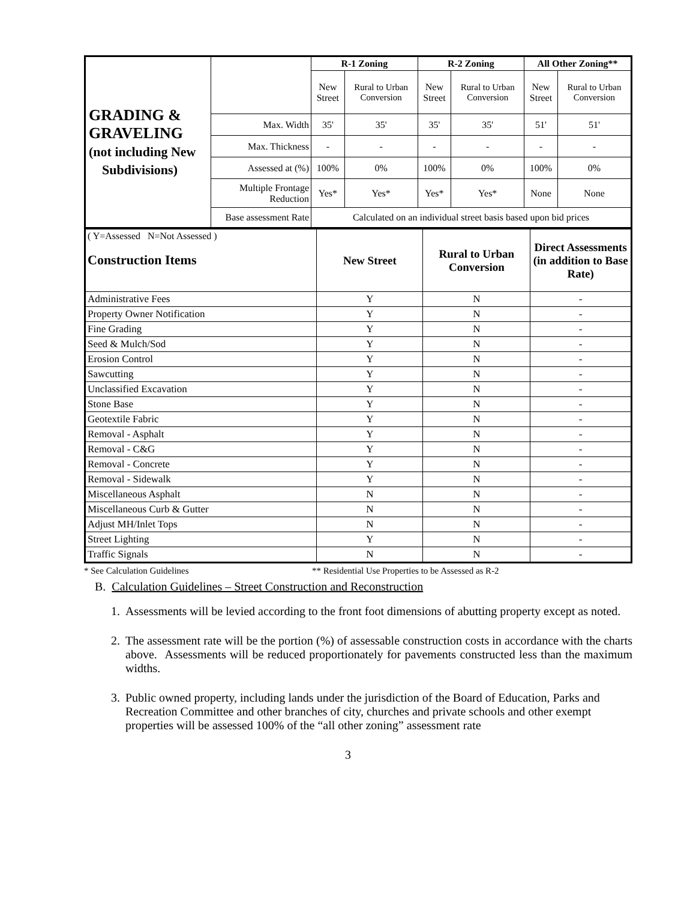| GRADING & GRAVELING (not including New Subdivisions) | | R-1 Zoning | | R-2 Zoning | | All Other Zoning** | |
| | | New Street | Rural to Urban Conversion | New Street | Rural to Urban Conversion | New Street | Rural to Urban Conversion |
| | Max. Width | 35' | 35' | 35' | 35' | 51' | 51' |
| | Max. Thickness | - | - | - | - | - | - |
| | Assessed at (%) | 100% | 0% | 100% | 0% | 100% | 0% |
| | Multiple Frontage Reduction | Yes* | Yes* | Yes* | Yes* | None | None |
| | Base assessment Rate | Calculated on an individual street basis based upon bid prices | | | | | |
| ( Y=Assessed N=Not Assessed ) Construction Items | New Street | Rural to Urban Conversion | Direct Assessments (in addition to Base Rate) |
| Administrative Fees | Y | N | - |
| Property Owner Notification | Y | N | - |
| Fine Grading | Y | N | - |
| Seed & Mulch/Sod | Y | N | - |
| Erosion Control | Y | N | - |
| Sawcutting | Y | N | - |
| Unclassified Excavation | Y | N | - |
| Stone Base | Y | N | - |
| Geotextile Fabric | Y | N | - |
| Removal - Asphalt | Y | N | - |
| Removal - C&G | Y | N | - |
| Removal - Concrete | Y | N | - |
| Removal - Sidewalk | Y | N | - |
| Miscellaneous Asphalt | N | N | - |
| Miscellaneous Curb & Gutter | N | N | - |
| Adjust MH/Inlet Tops | N | N | - |
| Street Lighting | Y | N | - |
| Traffic Signals | N | N | - |
* See Calculation Guidelines ** Residential Use Properties to be Assessed as R-2
B. Calculation Guidelines – Street Construction and Reconstruction
1. Assessments will be levied according to the front foot dimensions of abutting property except as noted.
2. The assessment rate will be the portion (%) of assessable construction costs in accordance with the charts above. Assessments will be reduced proportionately for pavements constructed less than the maximum widths.
3. Public owned property, including lands under the jurisdiction of the Board of Education, Parks and Recreation Committee and other branches of city, churches and private schools and other exempt properties will be assessed 100% of the “all other zoning” assessment rate
3